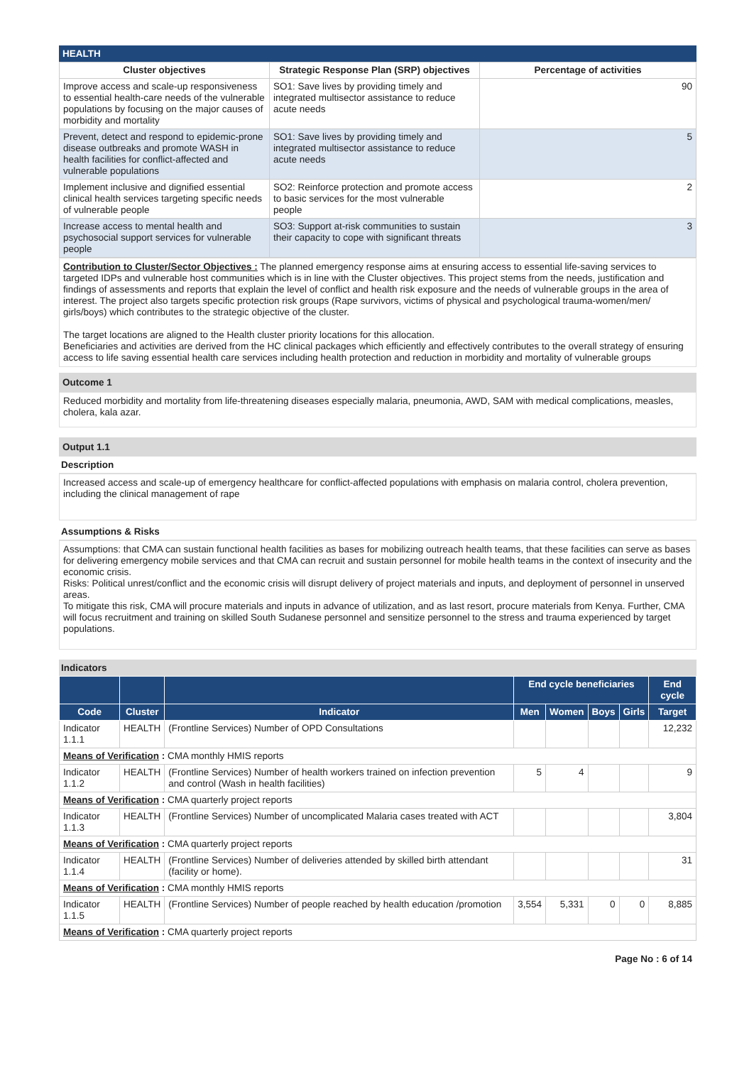HEALTH
| Cluster objectives | Strategic Response Plan (SRP) objectives | Percentage of activities |
| --- | --- | --- |
| Improve access and scale-up responsiveness to essential health-care needs of the vulnerable populations by focusing on the major causes of morbidity and mortality | SO1: Save lives by providing timely and integrated multisector assistance to reduce acute needs | 90 |
| Prevent, detect and respond to epidemic-prone disease outbreaks and promote WASH in health facilities for conflict-affected and vulnerable populations | SO1: Save lives by providing timely and integrated multisector assistance to reduce acute needs | 5 |
| Implement inclusive and dignified essential clinical health services targeting specific needs of vulnerable people | SO2: Reinforce protection and promote access to basic services for the most vulnerable people | 2 |
| Increase access to mental health and psychosocial support services for vulnerable people | SO3: Support at-risk communities to sustain their capacity to cope with significant threats | 3 |
Contribution to Cluster/Sector Objectives : The planned emergency response aims at ensuring access to essential life-saving services to targeted IDPs and vulnerable host communities which is in line with the Cluster objectives. This project stems from the needs, justification and findings of assessments and reports that explain the level of conflict and health risk exposure and the needs of vulnerable groups in the area of interest. The project also targets specific protection risk groups (Rape survivors, victims of physical and psychological trauma-women/men/ girls/boys) which contributes to the strategic objective of the cluster.
The target locations are aligned to the Health cluster priority locations for this allocation.
Beneficiaries and activities are derived from the HC clinical packages which efficiently and effectively contributes to the overall strategy of ensuring access to life saving essential health care services including health protection and reduction in morbidity and mortality of vulnerable groups
Outcome 1
Reduced morbidity and mortality from life-threatening diseases especially malaria, pneumonia, AWD, SAM with medical complications, measles, cholera, kala azar.
Output 1.1
Description
Increased access and scale-up of emergency healthcare for conflict-affected populations with emphasis on malaria control, cholera prevention, including the clinical management of rape
Assumptions & Risks
Assumptions: that CMA can sustain functional health facilities as bases for mobilizing outreach health teams, that these facilities can serve as bases for delivering emergency mobile services and that CMA can recruit and sustain personnel for mobile health teams in the context of insecurity and the economic crisis.
Risks: Political unrest/conflict and the economic crisis will disrupt delivery of project materials and inputs, and deployment of personnel in unserved areas.
To mitigate this risk, CMA will procure materials and inputs in advance of utilization, and as last resort, procure materials from Kenya. Further, CMA will focus recruitment and training on skilled South Sudanese personnel and sensitize personnel to the stress and trauma experienced by target populations.
Indicators
| | | | End cycle beneficiaries | | | | End cycle |
| --- | --- | --- | --- | --- | --- | --- | --- |
| Code | Cluster | Indicator | Men | Women | Boys | Girls | Target |
| Indicator 1.1.1 | HEALTH | (Frontline Services) Number of OPD Consultations | | | | | 12,232 |
| Means of Verification : CMA monthly HMIS reports | | | | | | | |
| Indicator 1.1.2 | HEALTH | (Frontline Services) Number of health workers trained on infection prevention and control (Wash in health facilities) | 5 | 4 | | | 9 |
| Means of Verification : CMA quarterly project reports | | | | | | | |
| Indicator 1.1.3 | HEALTH | (Frontline Services) Number of uncomplicated Malaria cases treated with ACT | | | | | 3,804 |
| Means of Verification : CMA quarterly project reports | | | | | | | |
| Indicator 1.1.4 | HEALTH | (Frontline Services) Number of deliveries attended by skilled birth attendant (facility or home). | | | | | 31 |
| Means of Verification : CMA monthly HMIS reports | | | | | | | |
| Indicator 1.1.5 | HEALTH | (Frontline Services) Number of people reached by health education /promotion | 3,554 | 5,331 | 0 | 0 | 8,885 |
| Means of Verification : CMA quarterly project reports | | | | | | | |
Page No : 6 of 14